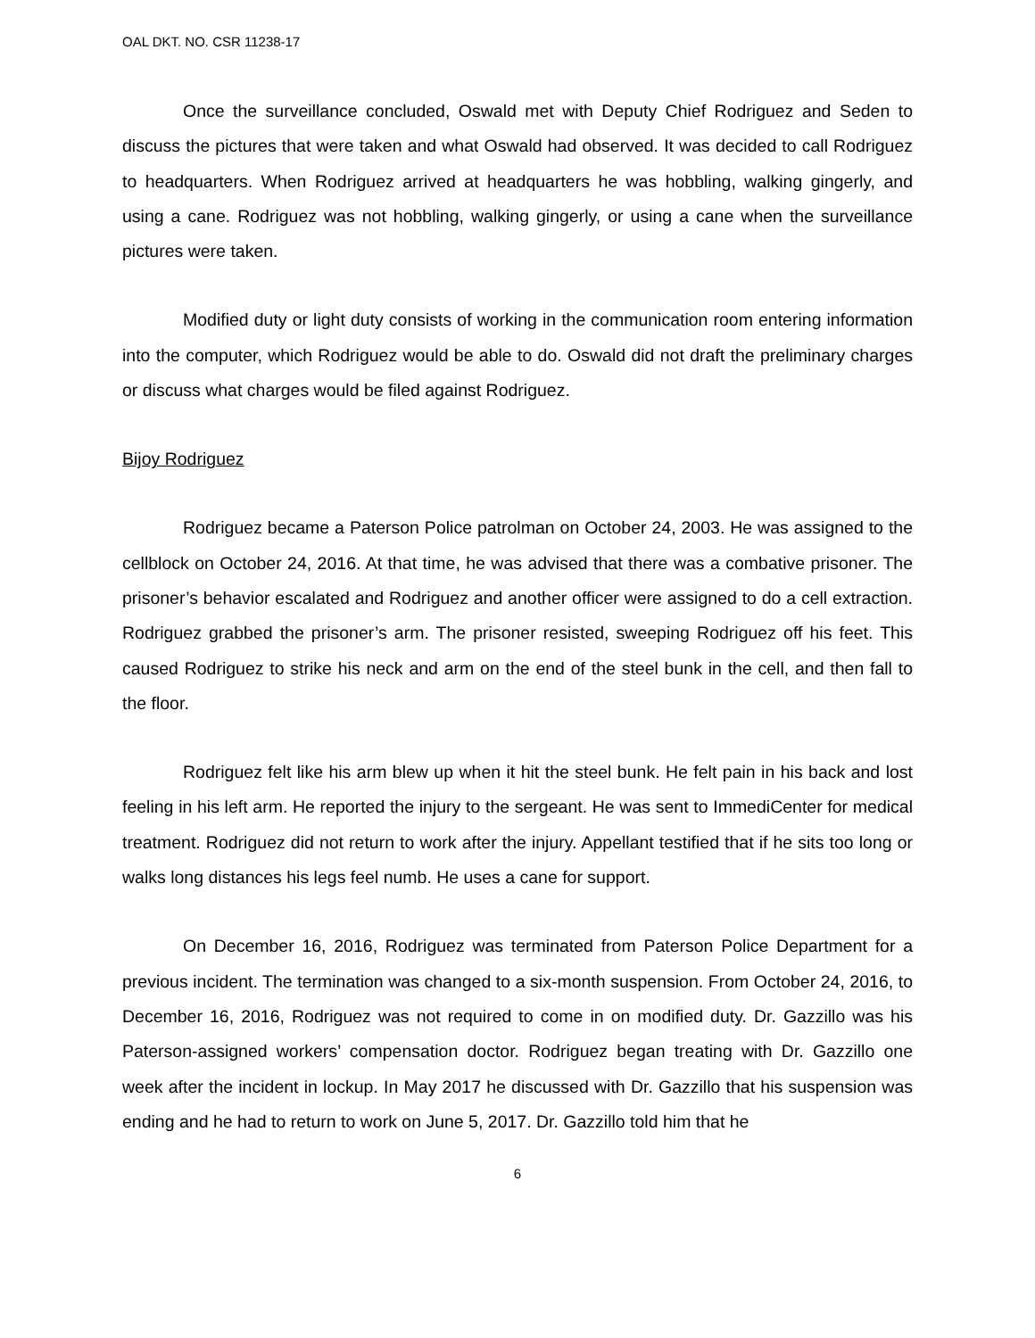OAL DKT. NO. CSR 11238-17
Once the surveillance concluded, Oswald met with Deputy Chief Rodriguez and Seden to discuss the pictures that were taken and what Oswald had observed. It was decided to call Rodriguez to headquarters. When Rodriguez arrived at headquarters he was hobbling, walking gingerly, and using a cane. Rodriguez was not hobbling, walking gingerly, or using a cane when the surveillance pictures were taken.
Modified duty or light duty consists of working in the communication room entering information into the computer, which Rodriguez would be able to do. Oswald did not draft the preliminary charges or discuss what charges would be filed against Rodriguez.
Bijoy Rodriguez
Rodriguez became a Paterson Police patrolman on October 24, 2003. He was assigned to the cellblock on October 24, 2016. At that time, he was advised that there was a combative prisoner. The prisoner’s behavior escalated and Rodriguez and another officer were assigned to do a cell extraction. Rodriguez grabbed the prisoner’s arm. The prisoner resisted, sweeping Rodriguez off his feet. This caused Rodriguez to strike his neck and arm on the end of the steel bunk in the cell, and then fall to the floor.
Rodriguez felt like his arm blew up when it hit the steel bunk. He felt pain in his back and lost feeling in his left arm. He reported the injury to the sergeant. He was sent to ImmediCenter for medical treatment. Rodriguez did not return to work after the injury. Appellant testified that if he sits too long or walks long distances his legs feel numb. He uses a cane for support.
On December 16, 2016, Rodriguez was terminated from Paterson Police Department for a previous incident. The termination was changed to a six-month suspension. From October 24, 2016, to December 16, 2016, Rodriguez was not required to come in on modified duty. Dr. Gazzillo was his Paterson-assigned workers’ compensation doctor. Rodriguez began treating with Dr. Gazzillo one week after the incident in lockup. In May 2017 he discussed with Dr. Gazzillo that his suspension was ending and he had to return to work on June 5, 2017. Dr. Gazzillo told him that he
6